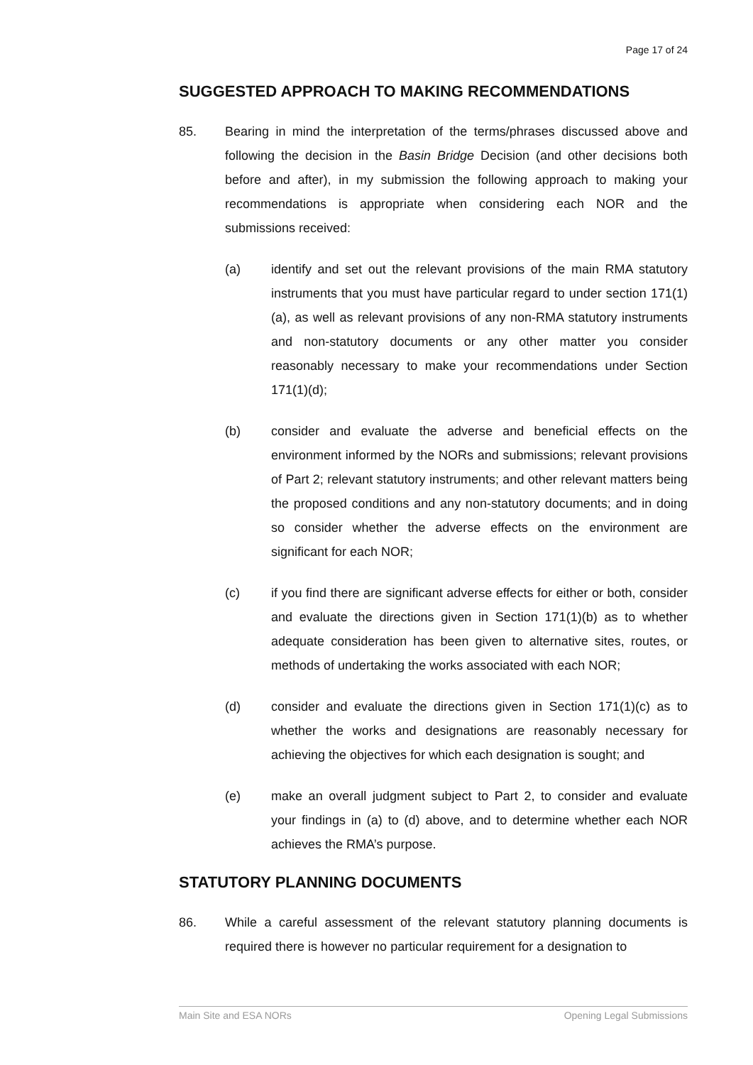Page 17 of 24
SUGGESTED APPROACH TO MAKING RECOMMENDATIONS
85. Bearing in mind the interpretation of the terms/phrases discussed above and following the decision in the Basin Bridge Decision (and other decisions both before and after), in my submission the following approach to making your recommendations is appropriate when considering each NOR and the submissions received:
(a) identify and set out the relevant provisions of the main RMA statutory instruments that you must have particular regard to under section 171(1)(a), as well as relevant provisions of any non-RMA statutory instruments and non-statutory documents or any other matter you consider reasonably necessary to make your recommendations under Section 171(1)(d);
(b) consider and evaluate the adverse and beneficial effects on the environment informed by the NORs and submissions; relevant provisions of Part 2; relevant statutory instruments; and other relevant matters being the proposed conditions and any non-statutory documents; and in doing so consider whether the adverse effects on the environment are significant for each NOR;
(c) if you find there are significant adverse effects for either or both, consider and evaluate the directions given in Section 171(1)(b) as to whether adequate consideration has been given to alternative sites, routes, or methods of undertaking the works associated with each NOR;
(d) consider and evaluate the directions given in Section 171(1)(c) as to whether the works and designations are reasonably necessary for achieving the objectives for which each designation is sought; and
(e) make an overall judgment subject to Part 2, to consider and evaluate your findings in (a) to (d) above, and to determine whether each NOR achieves the RMA’s purpose.
STATUTORY PLANNING DOCUMENTS
86. While a careful assessment of the relevant statutory planning documents is required there is however no particular requirement for a designation to
Main Site and ESA NORs Opening Legal Submissions